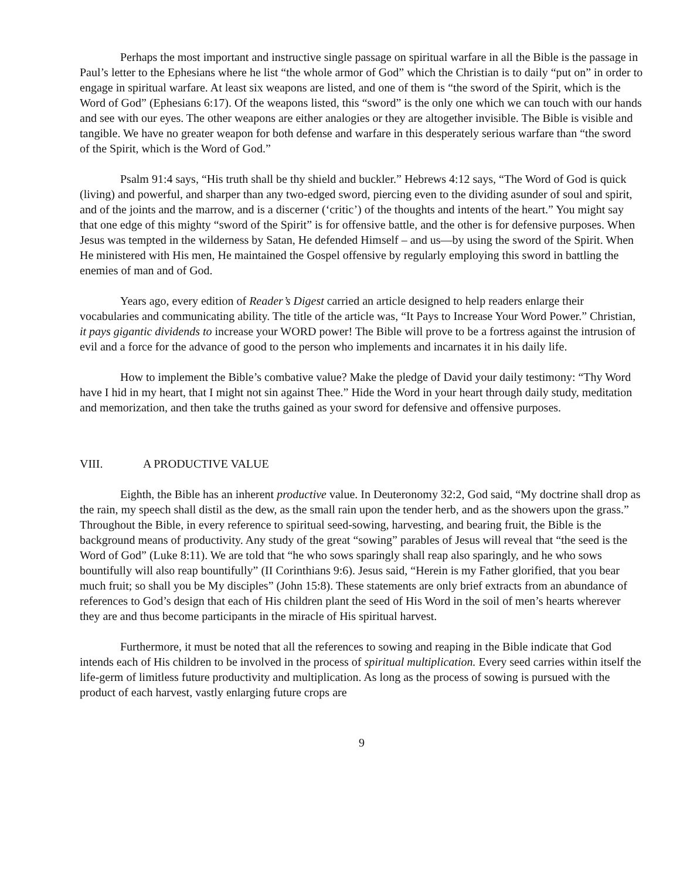Perhaps the most important and instructive single passage on spiritual warfare in all the Bible is the passage in Paul’s letter to the Ephesians where he list “the whole armor of God” which the Christian is to daily “put on” in order to engage in spiritual warfare. At least six weapons are listed, and one of them is “the sword of the Spirit, which is the Word of God” (Ephesians 6:17). Of the weapons listed, this “sword” is the only one which we can touch with our hands and see with our eyes. The other weapons are either analogies or they are altogether invisible. The Bible is visible and tangible. We have no greater weapon for both defense and warfare in this desperately serious warfare than “the sword of the Spirit, which is the Word of God.”
Psalm 91:4 says, “His truth shall be thy shield and buckler.” Hebrews 4:12 says, “The Word of God is quick (living) and powerful, and sharper than any two-edged sword, piercing even to the dividing asunder of soul and spirit, and of the joints and the marrow, and is a discerner (‘critic’) of the thoughts and intents of the heart.” You might say that one edge of this mighty “sword of the Spirit” is for offensive battle, and the other is for defensive purposes. When Jesus was tempted in the wilderness by Satan, He defended Himself – and us—by using the sword of the Spirit. When He ministered with His men, He maintained the Gospel offensive by regularly employing this sword in battling the enemies of man and of God.
Years ago, every edition of Reader’s Digest carried an article designed to help readers enlarge their vocabularies and communicating ability. The title of the article was, “It Pays to Increase Your Word Power.” Christian, it pays gigantic dividends to increase your WORD power! The Bible will prove to be a fortress against the intrusion of evil and a force for the advance of good to the person who implements and incarnates it in his daily life.
How to implement the Bible’s combative value? Make the pledge of David your daily testimony: “Thy Word have I hid in my heart, that I might not sin against Thee.” Hide the Word in your heart through daily study, meditation and memorization, and then take the truths gained as your sword for defensive and offensive purposes.
VIII. A PRODUCTIVE VALUE
Eighth, the Bible has an inherent productive value. In Deuteronomy 32:2, God said, “My doctrine shall drop as the rain, my speech shall distil as the dew, as the small rain upon the tender herb, and as the showers upon the grass.” Throughout the Bible, in every reference to spiritual seed-sowing, harvesting, and bearing fruit, the Bible is the background means of productivity. Any study of the great “sowing” parables of Jesus will reveal that “the seed is the Word of God” (Luke 8:11). We are told that “he who sows sparingly shall reap also sparingly, and he who sows bountifully will also reap bountifully” (II Corinthians 9:6). Jesus said, “Herein is my Father glorified, that you bear much fruit; so shall you be My disciples” (John 15:8). These statements are only brief extracts from an abundance of references to God’s design that each of His children plant the seed of His Word in the soil of men’s hearts wherever they are and thus become participants in the miracle of His spiritual harvest.
Furthermore, it must be noted that all the references to sowing and reaping in the Bible indicate that God intends each of His children to be involved in the process of spiritual multiplication. Every seed carries within itself the life-germ of limitless future productivity and multiplication. As long as the process of sowing is pursued with the product of each harvest, vastly enlarging future crops are
9